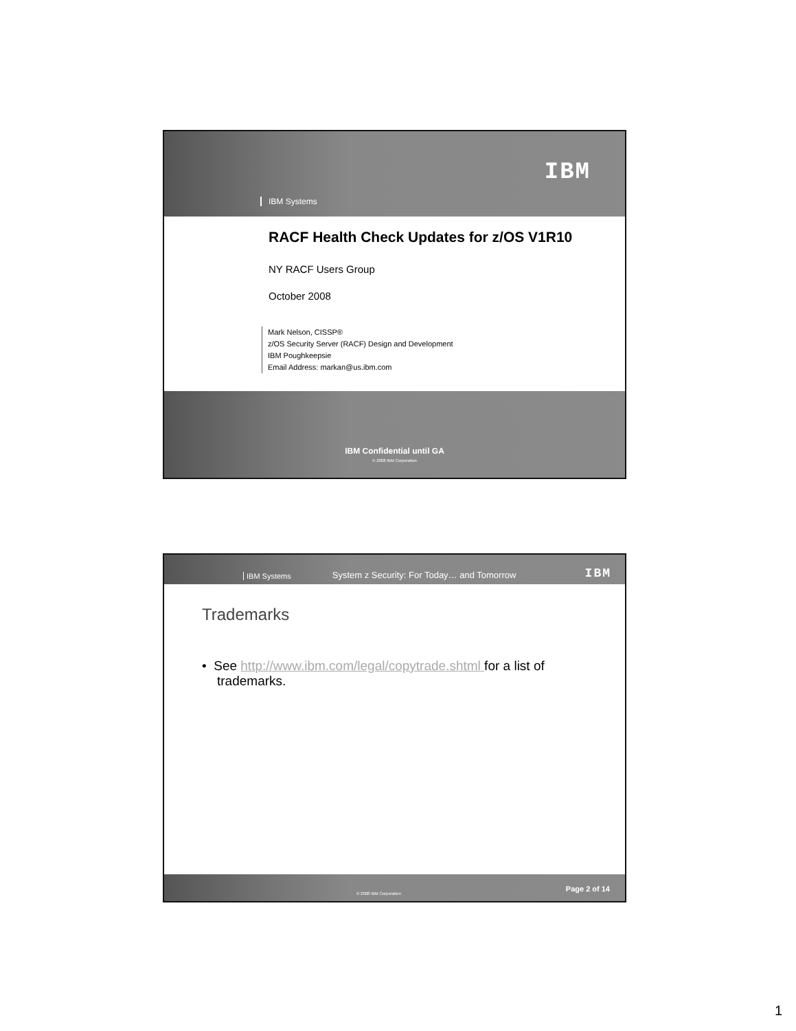IBM
IBM Systems
RACF Health Check Updates for z/OS V1R10
NY RACF Users Group
October 2008
Mark Nelson, CISSP®
z/OS Security Server (RACF) Design and Development
IBM Poughkeepsie
Email Address: markan@us.ibm.com
IBM Confidential until GA
© 2008 IBM Corporation
IBM Systems System z Security: For Today… and Tomorrow IBM
Trademarks
• See http://www.ibm.com/legal/copytrade.shtml for a list of trademarks.
© 2008 IBM Corporation Page 2 of 14
1